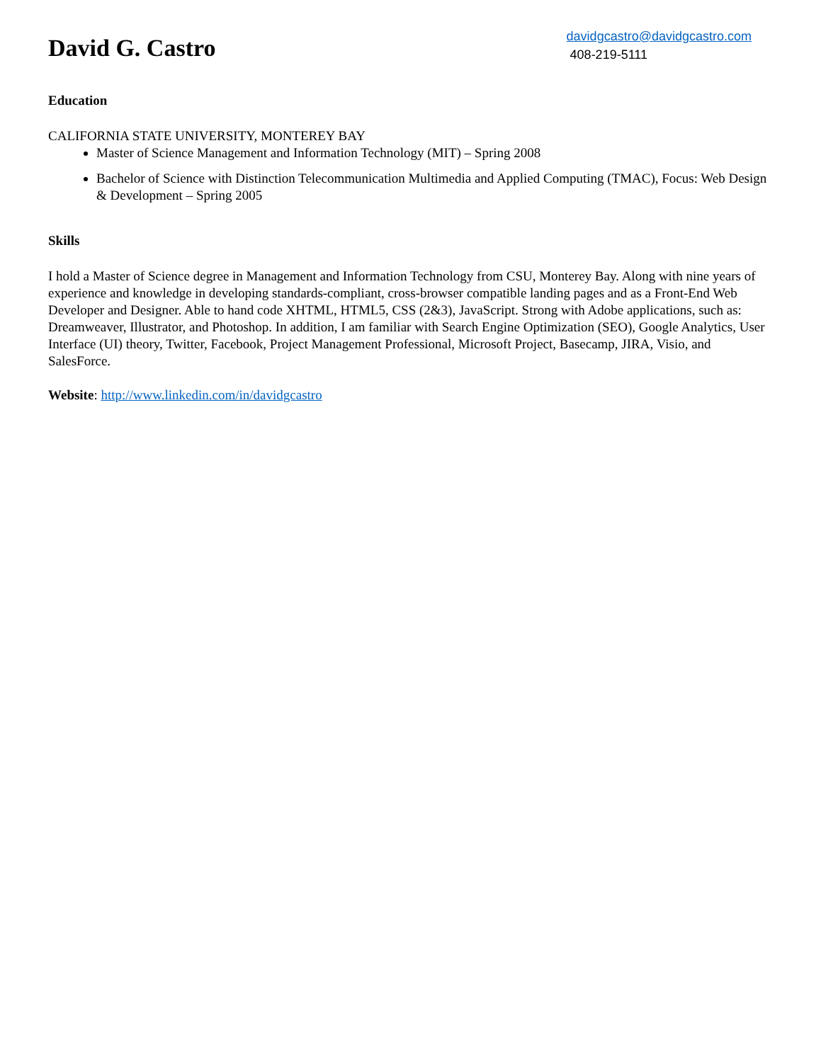David G. Castro
davidgcastro@davidgcastro.com
408-219-5111
Education
CALIFORNIA STATE UNIVERSITY, MONTEREY BAY
Master of Science Management and Information Technology (MIT) – Spring 2008
Bachelor of Science with Distinction Telecommunication Multimedia and Applied Computing (TMAC), Focus: Web Design & Development – Spring 2005
Skills
I hold a Master of Science degree in Management and Information Technology from CSU, Monterey Bay. Along with nine years of experience and knowledge in developing standards-compliant, cross-browser compatible landing pages and as a Front-End Web Developer and Designer. Able to hand code XHTML, HTML5, CSS (2&3), JavaScript. Strong with Adobe applications, such as: Dreamweaver, Illustrator, and Photoshop. In addition, I am familiar with Search Engine Optimization (SEO), Google Analytics, User Interface (UI) theory, Twitter, Facebook, Project Management Professional, Microsoft Project, Basecamp, JIRA, Visio, and SalesForce.
Website: http://www.linkedin.com/in/davidgcastro